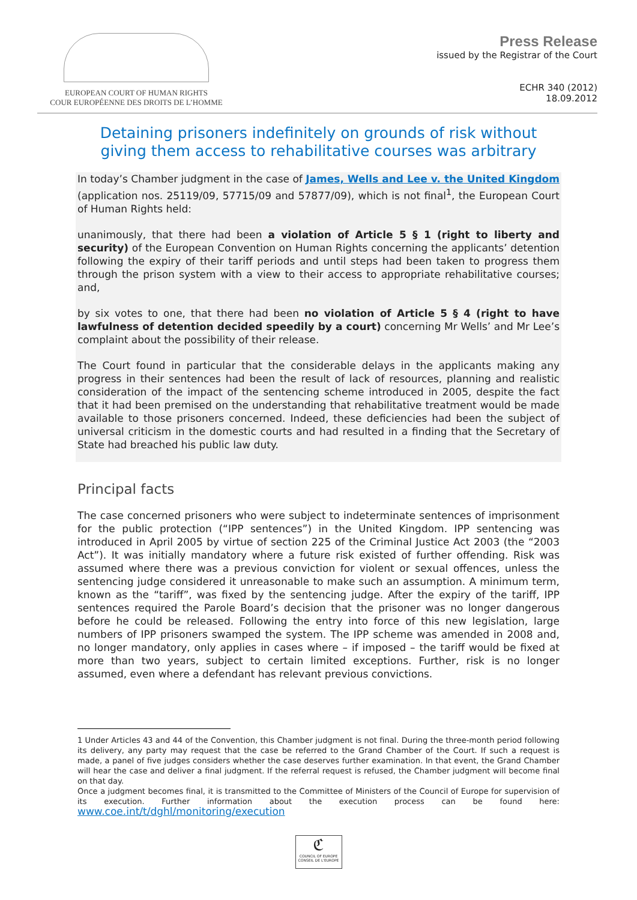EUROPEAN COURT OF HUMAN RIGHTS
COUR EUROPÉENNE DES DROITS DE L’HOMME
Press Release
issued by the Registrar of the Court
ECHR 340 (2012)
18.09.2012
Detaining prisoners indefinitely on grounds of risk without giving them access to rehabilitative courses was arbitrary
In today’s Chamber judgment in the case of James, Wells and Lee v. the United Kingdom (application nos. 25119/09, 57715/09 and 57877/09), which is not final<sup>1</sup>, the European Court of Human Rights held:
unanimously, that there had been a violation of Article 5 § 1 (right to liberty and security) of the European Convention on Human Rights concerning the applicants’ detention following the expiry of their tariff periods and until steps had been taken to progress them through the prison system with a view to their access to appropriate rehabilitative courses; and,
by six votes to one, that there had been no violation of Article 5 § 4 (right to have lawfulness of detention decided speedily by a court) concerning Mr Wells’ and Mr Lee’s complaint about the possibility of their release.
The Court found in particular that the considerable delays in the applicants making any progress in their sentences had been the result of lack of resources, planning and realistic consideration of the impact of the sentencing scheme introduced in 2005, despite the fact that it had been premised on the understanding that rehabilitative treatment would be made available to those prisoners concerned. Indeed, these deficiencies had been the subject of universal criticism in the domestic courts and had resulted in a finding that the Secretary of State had breached his public law duty.
Principal facts
The case concerned prisoners who were subject to indeterminate sentences of imprisonment for the public protection (“IPP sentences”) in the United Kingdom. IPP sentencing was introduced in April 2005 by virtue of section 225 of the Criminal Justice Act 2003 (the “2003 Act”). It was initially mandatory where a future risk existed of further offending. Risk was assumed where there was a previous conviction for violent or sexual offences, unless the sentencing judge considered it unreasonable to make such an assumption. A minimum term, known as the “tariff”, was fixed by the sentencing judge. After the expiry of the tariff, IPP sentences required the Parole Board’s decision that the prisoner was no longer dangerous before he could be released. Following the entry into force of this new legislation, large numbers of IPP prisoners swamped the system. The IPP scheme was amended in 2008 and, no longer mandatory, only applies in cases where – if imposed – the tariff would be fixed at more than two years, subject to certain limited exceptions. Further, risk is no longer assumed, even where a defendant has relevant previous convictions.
1 Under Articles 43 and 44 of the Convention, this Chamber judgment is not final. During the three-month period following its delivery, any party may request that the case be referred to the Grand Chamber of the Court. If such a request is made, a panel of five judges considers whether the case deserves further examination. In that event, the Grand Chamber will hear the case and deliver a final judgment. If the referral request is refused, the Chamber judgment will become final on that day.
Once a judgment becomes final, it is transmitted to the Committee of Ministers of the Council of Europe for supervision of its execution. Further information about the execution process can be found here: www.coe.int/t/dghl/monitoring/execution
ℭ
COUNCIL OF EUROPE CONSEIL DE L'EUROPE